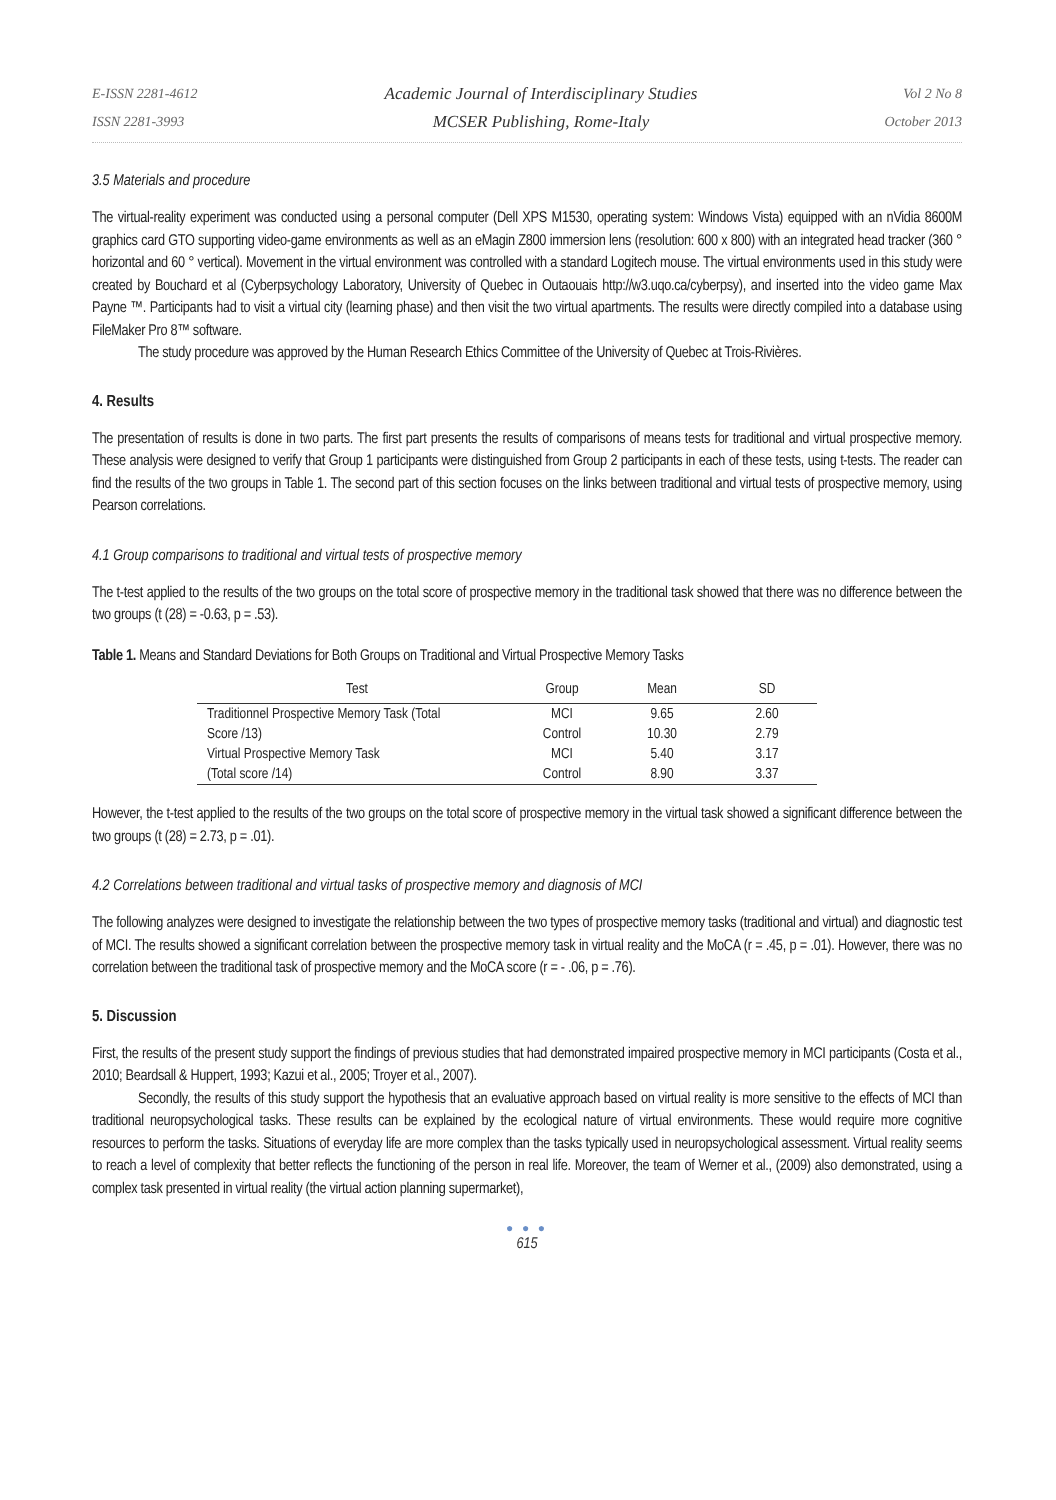E-ISSN 2281-4612
ISSN 2281-3993
Academic Journal of Interdisciplinary Studies
MCSER Publishing, Rome-Italy
Vol 2 No 8
October 2013
3.5 Materials and procedure
The virtual-reality experiment was conducted using a personal computer (Dell XPS M1530, operating system: Windows Vista) equipped with an nVidia 8600M graphics card GTO supporting video-game environments as well as an eMagin Z800 immersion lens (resolution: 600 x 800) with an integrated head tracker (360 ° horizontal and 60 ° vertical). Movement in the virtual environment was controlled with a standard Logitech mouse. The virtual environments used in this study were created by Bouchard et al (Cyberpsychology Laboratory, University of Quebec in Outaouais http://w3.uqo.ca/cyberpsy), and inserted into the video game Max Payne ™. Participants had to visit a virtual city (learning phase) and then visit the two virtual apartments. The results were directly compiled into a database using FileMaker Pro 8™ software.
The study procedure was approved by the Human Research Ethics Committee of the University of Quebec at Trois-Rivières.
4. Results
The presentation of results is done in two parts. The first part presents the results of comparisons of means tests for traditional and virtual prospective memory. These analysis were designed to verify that Group 1 participants were distinguished from Group 2 participants in each of these tests, using t-tests. The reader can find the results of the two groups in Table 1. The second part of this section focuses on the links between traditional and virtual tests of prospective memory, using Pearson correlations.
4.1 Group comparisons to traditional and virtual tests of prospective memory
The t-test applied to the results of the two groups on the total score of prospective memory in the traditional task showed that there was no difference between the two groups (t (28) = -0.63, p = .53).
Table 1. Means and Standard Deviations for Both Groups on Traditional and Virtual Prospective Memory Tasks
| Test | Group | Mean | SD |
| --- | --- | --- | --- |
| Traditionnel Prospective Memory Task (Total | MCI | 9.65 | 2.60 |
| Score /13) | Control | 10.30 | 2.79 |
| Virtual Prospective Memory Task | MCI | 5.40 | 3.17 |
| (Total score /14) | Control | 8.90 | 3.37 |
However, the t-test applied to the results of the two groups on the total score of prospective memory in the virtual task showed a significant difference between the two groups (t (28) = 2.73, p = .01).
4.2 Correlations between traditional and virtual tasks of prospective memory and diagnosis of MCI
The following analyzes were designed to investigate the relationship between the two types of prospective memory tasks (traditional and virtual) and diagnostic test of MCI. The results showed a significant correlation between the prospective memory task in virtual reality and the MoCA (r = .45, p = .01). However, there was no correlation between the traditional task of prospective memory and the MoCA score (r = - .06, p = .76).
5. Discussion
First, the results of the present study support the findings of previous studies that had demonstrated impaired prospective memory in MCI participants (Costa et al., 2010; Beardsall & Huppert, 1993; Kazui et al., 2005; Troyer et al., 2007).
Secondly, the results of this study support the hypothesis that an evaluative approach based on virtual reality is more sensitive to the effects of MCI than traditional neuropsychological tasks. These results can be explained by the ecological nature of virtual environments. These would require more cognitive resources to perform the tasks. Situations of everyday life are more complex than the tasks typically used in neuropsychological assessment. Virtual reality seems to reach a level of complexity that better reflects the functioning of the person in real life. Moreover, the team of Werner et al., (2009) also demonstrated, using a complex task presented in virtual reality (the virtual action planning supermarket),
● ● ●
615